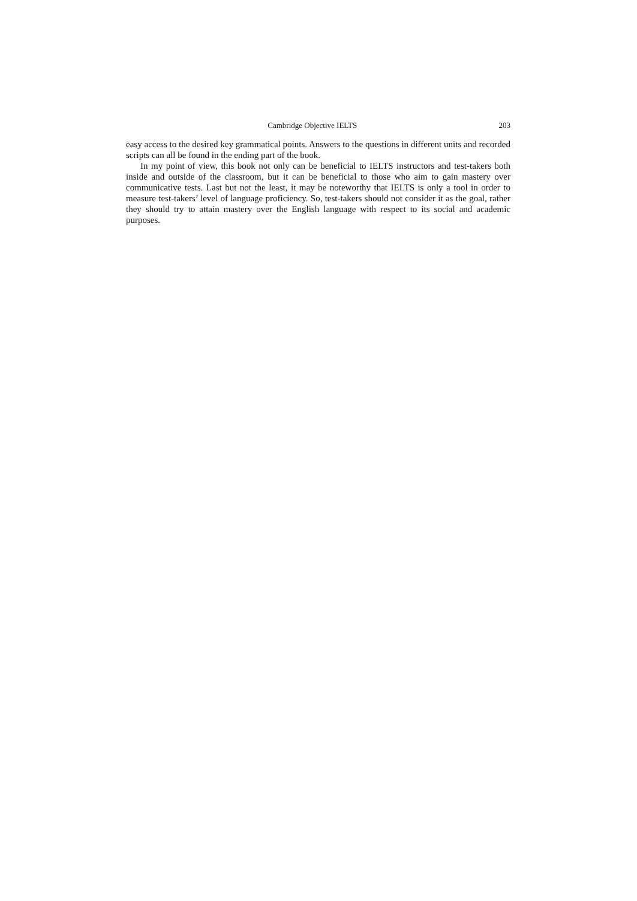Cambridge Objective IELTS 203
easy access to the desired key grammatical points. Answers to the questions in different units and recorded scripts can all be found in the ending part of the book.
In my point of view, this book not only can be beneficial to IELTS instructors and test-takers both inside and outside of the classroom, but it can be beneficial to those who aim to gain mastery over communicative tests. Last but not the least, it may be noteworthy that IELTS is only a tool in order to measure test-takers’ level of language proficiency. So, test-takers should not consider it as the goal, rather they should try to attain mastery over the English language with respect to its social and academic purposes.